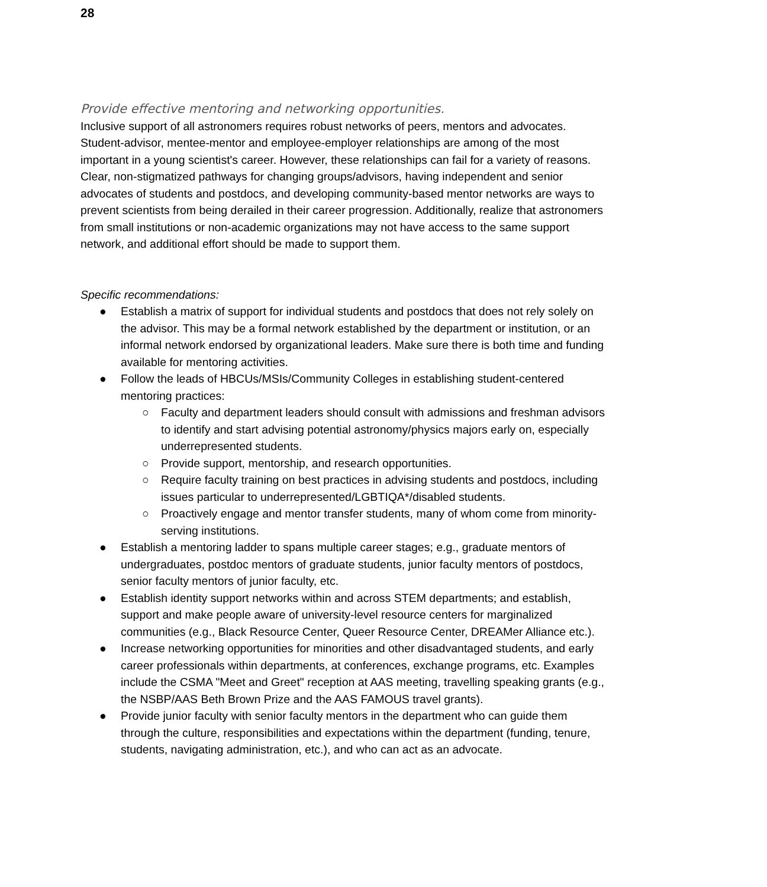28
Provide effective mentoring and networking opportunities.
Inclusive support of all astronomers requires robust networks of peers, mentors and advocates. Student-advisor, mentee-mentor and employee-employer relationships are among of the most important in a young scientist's career. However, these relationships can fail for a variety of reasons. Clear, non-stigmatized pathways for changing groups/advisors, having independent and senior advocates of students and postdocs, and developing community-based mentor networks are ways to prevent scientists from being derailed in their career progression. Additionally, realize that astronomers from small institutions or non-academic organizations may not have access to the same support network, and additional effort should be made to support them.
Specific recommendations:
● Establish a matrix of support for individual students and postdocs that does not rely solely on the advisor. This may be a formal network established by the department or institution, or an informal network endorsed by organizational leaders. Make sure there is both time and funding available for mentoring activities.
● Follow the leads of HBCUs/MSIs/Community Colleges in establishing student-centered mentoring practices:
○ Faculty and department leaders should consult with admissions and freshman advisors to identify and start advising potential astronomy/physics majors early on, especially underrepresented students.
○ Provide support, mentorship, and research opportunities.
○ Require faculty training on best practices in advising students and postdocs, including issues particular to underrepresented/LGBTIQA*/disabled students.
○ Proactively engage and mentor transfer students, many of whom come from minority-serving institutions.
● Establish a mentoring ladder to spans multiple career stages; e.g., graduate mentors of undergraduates, postdoc mentors of graduate students, junior faculty mentors of postdocs, senior faculty mentors of junior faculty, etc.
● Establish identity support networks within and across STEM departments; and establish, support and make people aware of university-level resource centers for marginalized communities (e.g., Black Resource Center, Queer Resource Center, DREAMer Alliance etc.).
● Increase networking opportunities for minorities and other disadvantaged students, and early career professionals within departments, at conferences, exchange programs, etc. Examples include the CSMA "Meet and Greet" reception at AAS meeting, travelling speaking grants (e.g., the NSBP/AAS Beth Brown Prize and the AAS FAMOUS travel grants).
● Provide junior faculty with senior faculty mentors in the department who can guide them through the culture, responsibilities and expectations within the department (funding, tenure, students, navigating administration, etc.), and who can act as an advocate.